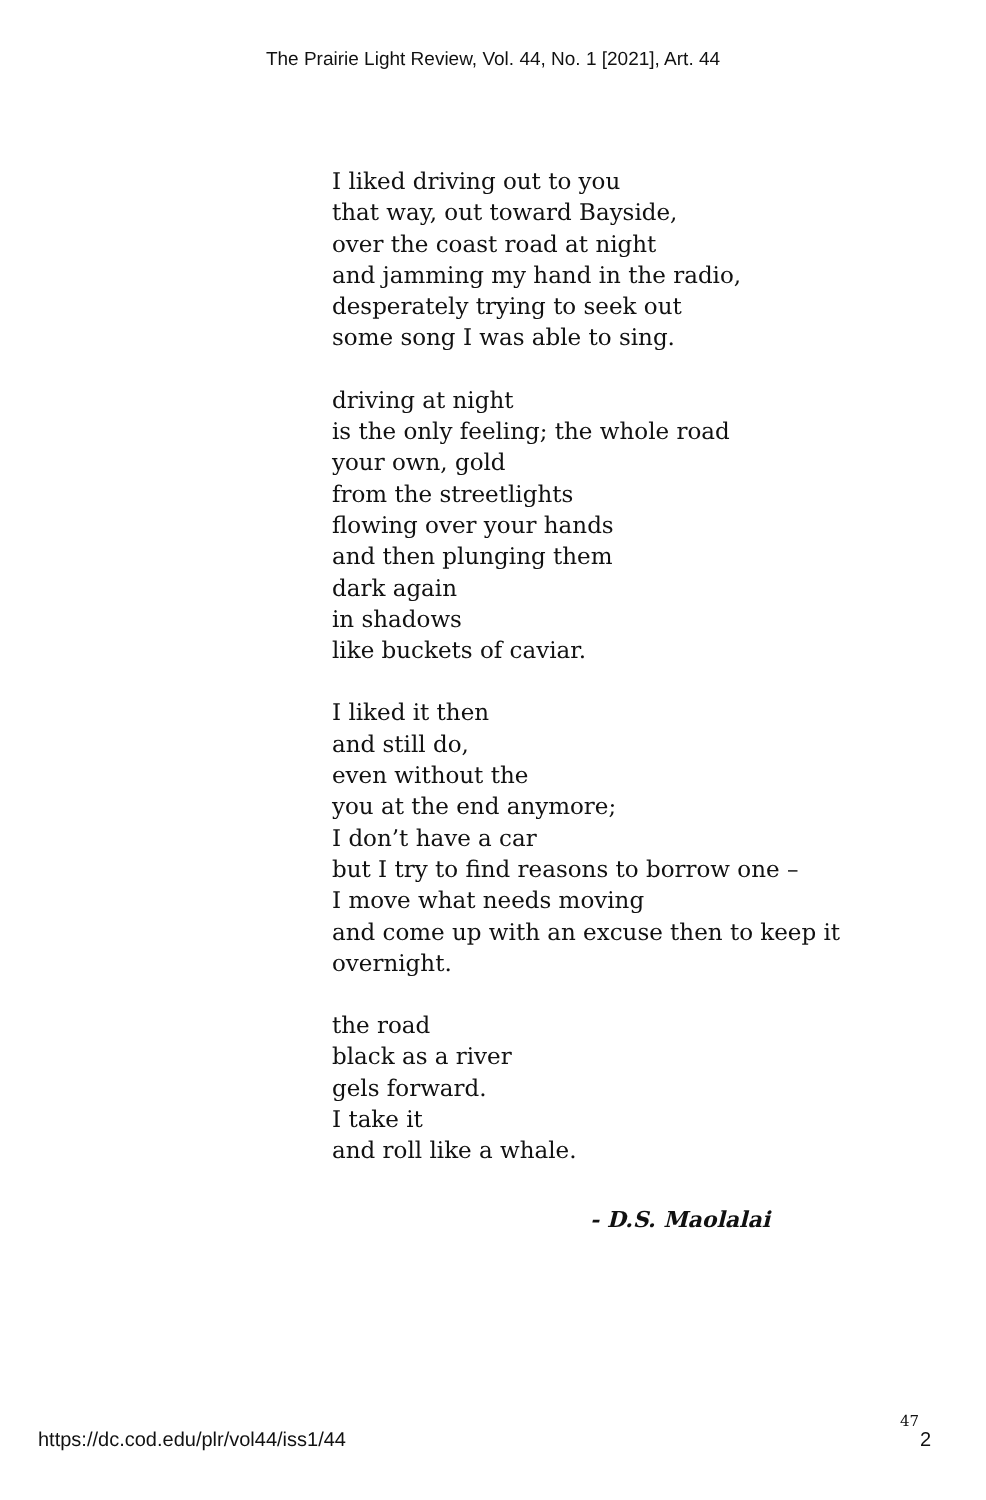The Prairie Light Review, Vol. 44, No. 1 [2021], Art. 44
I liked driving out to you
that way, out toward Bayside,
over the coast road at night
and jamming my hand in the radio,
desperately trying to seek out
some song I was able to sing.
driving at night
is the only feeling; the whole road
your own, gold
from the streetlights
flowing over your hands
and then plunging them
dark again
in shadows
like buckets of caviar.
I liked it then
and still do,
even without the
you at the end anymore;
I don’t have a car
but I try to find reasons to borrow one –
I move what needs moving
and come up with an excuse then to keep it
overnight.
the road
black as a river
gels forward.
I take it
and roll like a whale.
- D.S. Maolalai
https://dc.cod.edu/plr/vol44/iss1/44
47
2